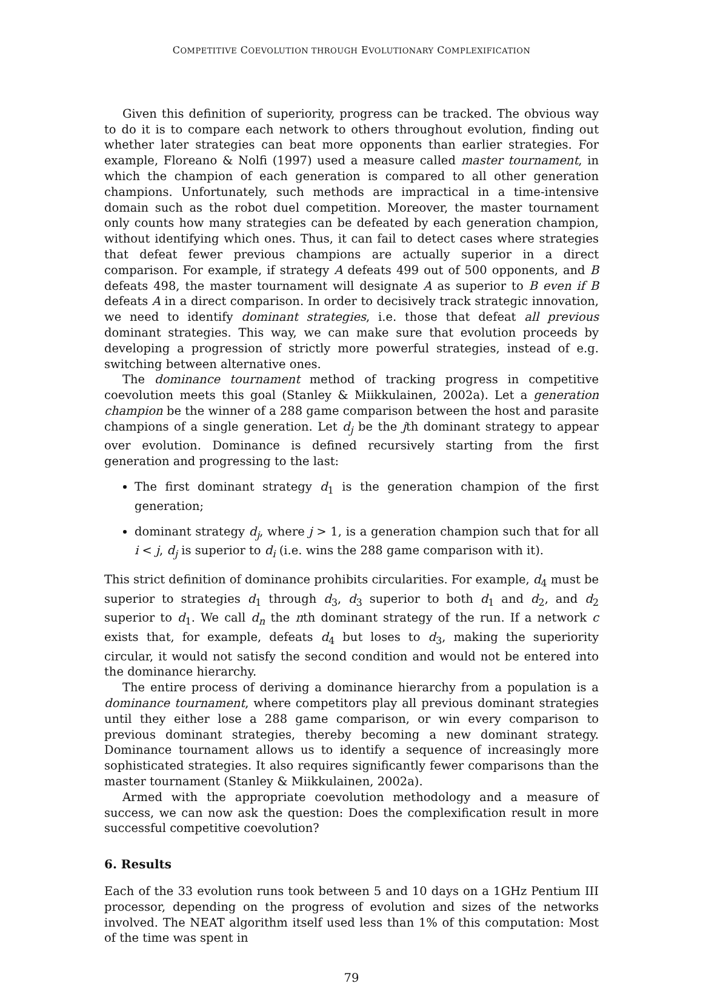COMPETITIVE COEVOLUTION THROUGH EVOLUTIONARY COMPLEXIFICATION
Given this definition of superiority, progress can be tracked. The obvious way to do it is to compare each network to others throughout evolution, finding out whether later strategies can beat more opponents than earlier strategies. For example, Floreano & Nolfi (1997) used a measure called master tournament, in which the champion of each generation is compared to all other generation champions. Unfortunately, such methods are impractical in a time-intensive domain such as the robot duel competition. Moreover, the master tournament only counts how many strategies can be defeated by each generation champion, without identifying which ones. Thus, it can fail to detect cases where strategies that defeat fewer previous champions are actually superior in a direct comparison. For example, if strategy A defeats 499 out of 500 opponents, and B defeats 498, the master tournament will designate A as superior to B even if B defeats A in a direct comparison. In order to decisively track strategic innovation, we need to identify dominant strategies, i.e. those that defeat all previous dominant strategies. This way, we can make sure that evolution proceeds by developing a progression of strictly more powerful strategies, instead of e.g. switching between alternative ones.
The dominance tournament method of tracking progress in competitive coevolution meets this goal (Stanley & Miikkulainen, 2002a). Let a generation champion be the winner of a 288 game comparison between the host and parasite champions of a single generation. Let d<sub>j</sub> be the jth dominant strategy to appear over evolution. Dominance is defined recursively starting from the first generation and progressing to the last:
The first dominant strategy d<sub>1</sub> is the generation champion of the first generation;
dominant strategy d<sub>j</sub>, where j > 1, is a generation champion such that for all i < j, d<sub>j</sub> is superior to d<sub>i</sub> (i.e. wins the 288 game comparison with it).
This strict definition of dominance prohibits circularities. For example, d<sub>4</sub> must be superior to strategies d<sub>1</sub> through d<sub>3</sub>, d<sub>3</sub> superior to both d<sub>1</sub> and d<sub>2</sub>, and d<sub>2</sub> superior to d<sub>1</sub>. We call d<sub>n</sub> the nth dominant strategy of the run. If a network c exists that, for example, defeats d<sub>4</sub> but loses to d<sub>3</sub>, making the superiority circular, it would not satisfy the second condition and would not be entered into the dominance hierarchy.
The entire process of deriving a dominance hierarchy from a population is a dominance tournament, where competitors play all previous dominant strategies until they either lose a 288 game comparison, or win every comparison to previous dominant strategies, thereby becoming a new dominant strategy. Dominance tournament allows us to identify a sequence of increasingly more sophisticated strategies. It also requires significantly fewer comparisons than the master tournament (Stanley & Miikkulainen, 2002a).
Armed with the appropriate coevolution methodology and a measure of success, we can now ask the question: Does the complexification result in more successful competitive coevolution?
6. Results
Each of the 33 evolution runs took between 5 and 10 days on a 1GHz Pentium III processor, depending on the progress of evolution and sizes of the networks involved. The NEAT algorithm itself used less than 1% of this computation: Most of the time was spent in
79